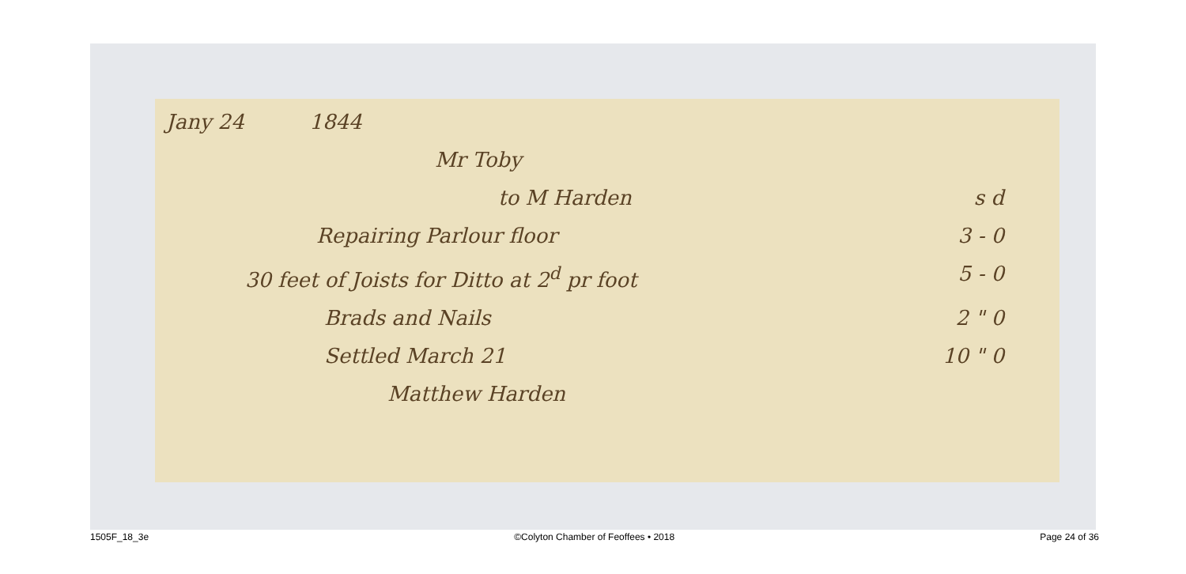Jany 24 1844
Mr Toby
to M Harden s d
Repairing Parlour floor 3 - 0
30 feet of Joists for Ditto at 2<sup>d</sup> pr foot 5 - 0
Brads and Nails 2 " 0
Settled March 21 10 " 0
Matthew Harden
1505F_18_3e ©Colyton Chamber of Feoffees • 2018 Page 24 of 36